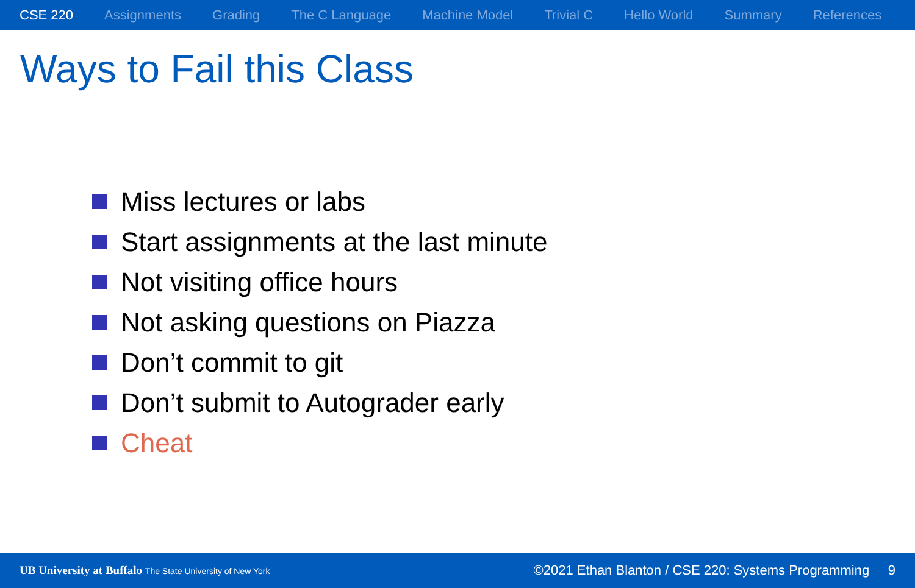CSE 220 Assignments Grading The C Language Machine Model Trivial C Hello World Summary References
Ways to Fail this Class
Miss lectures or labs
Start assignments at the last minute
Not visiting office hours
Not asking questions on Piazza
Don’t commit to git
Don’t submit to Autograder early
Cheat
UB University at Buffalo The State University of New York
©2021 Ethan Blanton / CSE 220: Systems Programming 9